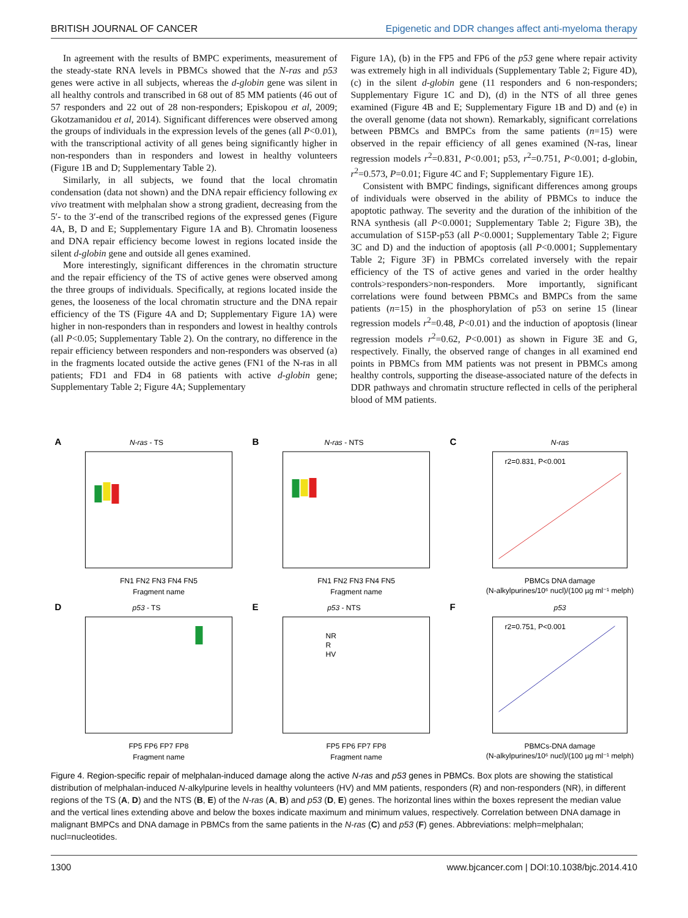BRITISH JOURNAL OF CANCER Epigenetic and DDR changes affect anti-myeloma therapy
In agreement with the results of BMPC experiments, measurement of the steady-state RNA levels in PBMCs showed that the N-ras and p53 genes were active in all subjects, whereas the d-globin gene was silent in all healthy controls and transcribed in 68 out of 85 MM patients (46 out of 57 responders and 22 out of 28 non-responders; Episkopou et al, 2009; Gkotzamanidou et al, 2014). Significant differences were observed among the groups of individuals in the expression levels of the genes (all P<0.01), with the transcriptional activity of all genes being significantly higher in non-responders than in responders and lowest in healthy volunteers (Figure 1B and D; Supplementary Table 2).
Similarly, in all subjects, we found that the local chromatin condensation (data not shown) and the DNA repair efficiency following ex vivo treatment with melphalan show a strong gradient, decreasing from the 5′- to the 3′-end of the transcribed regions of the expressed genes (Figure 4A, B, D and E; Supplementary Figure 1A and B). Chromatin looseness and DNA repair efficiency become lowest in regions located inside the silent d-globin gene and outside all genes examined.
More interestingly, significant differences in the chromatin structure and the repair efficiency of the TS of active genes were observed among the three groups of individuals. Specifically, at regions located inside the genes, the looseness of the local chromatin structure and the DNA repair efficiency of the TS (Figure 4A and D; Supplementary Figure 1A) were higher in non-responders than in responders and lowest in healthy controls (all P<0.05; Supplementary Table 2). On the contrary, no difference in the repair efficiency between responders and non-responders was observed (a) in the fragments located outside the active genes (FN1 of the N-ras in all patients; FD1 and FD4 in 68 patients with active d-globin gene; Supplementary Table 2; Figure 4A; Supplementary
Figure 1A), (b) in the FP5 and FP6 of the p53 gene where repair activity was extremely high in all individuals (Supplementary Table 2; Figure 4D), (c) in the silent d-globin gene (11 responders and 6 non-responders; Supplementary Figure 1C and D), (d) in the NTS of all three genes examined (Figure 4B and E; Supplementary Figure 1B and D) and (e) in the overall genome (data not shown). Remarkably, significant correlations between PBMCs and BMPCs from the same patients (n=15) were observed in the repair efficiency of all genes examined (N-ras, linear regression models r<sup>2</sup>=0.831, P<0.001; p53, r<sup>2</sup>=0.751, P<0.001; d-globin, r<sup>2</sup>=0.573, P=0.01; Figure 4C and F; Supplementary Figure 1E).
Consistent with BMPC findings, significant differences among groups of individuals were observed in the ability of PBMCs to induce the apoptotic pathway. The severity and the duration of the inhibition of the RNA synthesis (all P<0.0001; Supplementary Table 2; Figure 3B), the accumulation of S15P-p53 (all P<0.0001; Supplementary Table 2; Figure 3C and D) and the induction of apoptosis (all P<0.0001; Supplementary Table 2; Figure 3F) in PBMCs correlated inversely with the repair efficiency of the TS of active genes and varied in the order healthy controls>responders>non-responders. More importantly, significant correlations were found between PBMCs and BMPCs from the same patients (n=15) in the phosphorylation of p53 on serine 15 (linear regression models r<sup>2</sup>=0.48, P<0.01) and the induction of apoptosis (linear regression models r<sup>2</sup>=0.62, P<0.001) as shown in Figure 3E and G, respectively. Finally, the observed range of changes in all examined end points in PBMCs from MM patients was not present in PBMCs among healthy controls, supporting the disease-associated nature of the defects in DDR pathways and chromatin structure reflected in cells of the peripheral blood of MM patients.
A
N-ras - TS
FN1 FN2 FN3 FN4 FN5
Fragment name
B
N-ras - NTS
FN1 FN2 FN3 FN4 FN5
Fragment name
C
N-ras
r2=0.831, P<0.001
PBMCs DNA damage
(N-alkylpurines/10⁶ nucl)/(100 µg ml⁻¹ melph)
D
p53 - TS
FP5 FP6 FP7 FP8
Fragment name
E
p53 - NTS
NR
R
HV
FP5 FP6 FP7 FP8
Fragment name
F
p53
r2=0.751, P<0.001
PBMCs-DNA damage
(N-alkylpurines/10⁶ nucl)/(100 µg ml⁻¹ melph)
Figure 4. Region-specific repair of melphalan-induced damage along the active N-ras and p53 genes in PBMCs. Box plots are showing the statistical distribution of melphalan-induced N-alkylpurine levels in healthy volunteers (HV) and MM patients, responders (R) and non-responders (NR), in different regions of the TS (A, D) and the NTS (B, E) of the N-ras (A, B) and p53 (D, E) genes. The horizontal lines within the boxes represent the median value and the vertical lines extending above and below the boxes indicate maximum and minimum values, respectively. Correlation between DNA damage in malignant BMPCs and DNA damage in PBMCs from the same patients in the N-ras (C) and p53 (F) genes. Abbreviations: melph=melphalan; nucl=nucleotides.
1300 www.bjcancer.com | DOI:10.1038/bjc.2014.410